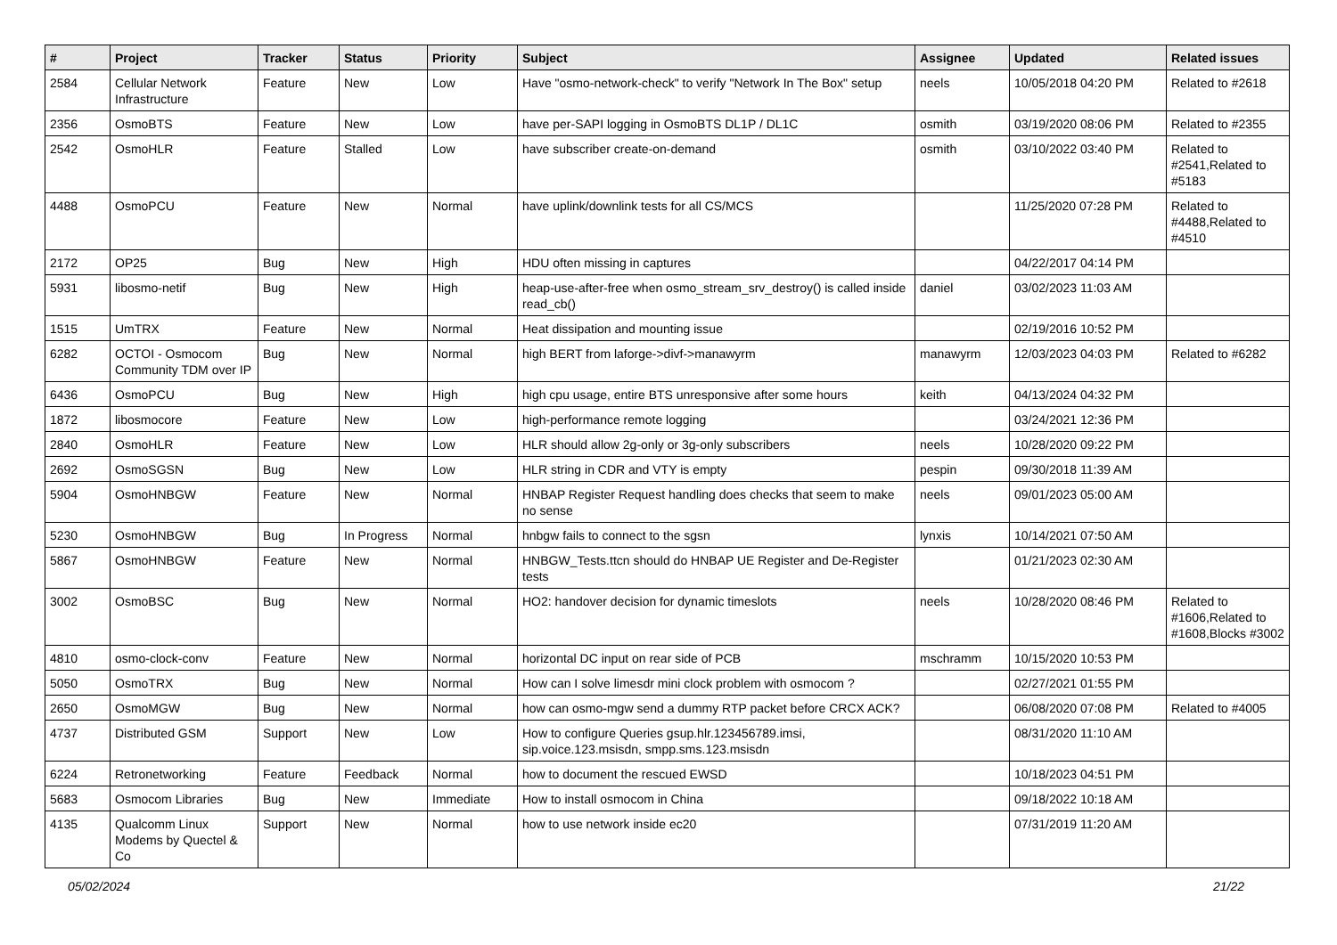| # | Project | Tracker | Status | Priority | Subject | Assignee | Updated | Related issues |
| --- | --- | --- | --- | --- | --- | --- | --- | --- |
| 2584 | Cellular Network Infrastructure | Feature | New | Low | Have "osmo-network-check" to verify "Network In The Box" setup | neels | 10/05/2018 04:20 PM | Related to #2618 |
| 2356 | OsmoBTS | Feature | New | Low | have per-SAPI logging in OsmoBTS DL1P / DL1C | osmith | 03/19/2020 08:06 PM | Related to #2355 |
| 2542 | OsmoHLR | Feature | Stalled | Low | have subscriber create-on-demand | osmith | 03/10/2022 03:40 PM | Related to #2541,Related to #5183 |
| 4488 | OsmoPCU | Feature | New | Normal | have uplink/downlink tests for all CS/MCS | | 11/25/2020 07:28 PM | Related to #4488,Related to #4510 |
| 2172 | OP25 | Bug | New | High | HDU often missing in captures | | 04/22/2017 04:14 PM | |
| 5931 | libosmo-netif | Bug | New | High | heap-use-after-free when osmo_stream_srv_destroy() is called inside read_cb() | daniel | 03/02/2023 11:03 AM | |
| 1515 | UmTRX | Feature | New | Normal | Heat dissipation and mounting issue | | 02/19/2016 10:52 PM | |
| 6282 | OCTOI - Osmocom Community TDM over IP | Bug | New | Normal | high BERT from laforge->divf->manawyrm | manawyrm | 12/03/2023 04:03 PM | Related to #6282 |
| 6436 | OsmoPCU | Bug | New | High | high cpu usage, entire BTS unresponsive after some hours | keith | 04/13/2024 04:32 PM | |
| 1872 | libosmocore | Feature | New | Low | high-performance remote logging | | 03/24/2021 12:36 PM | |
| 2840 | OsmoHLR | Feature | New | Low | HLR should allow 2g-only or 3g-only subscribers | neels | 10/28/2020 09:22 PM | |
| 2692 | OsmoSGSN | Bug | New | Low | HLR string in CDR and VTY is empty | pespin | 09/30/2018 11:39 AM | |
| 5904 | OsmoHNBGW | Feature | New | Normal | HNBAP Register Request handling does checks that seem to make no sense | neels | 09/01/2023 05:00 AM | |
| 5230 | OsmoHNBGW | Bug | In Progress | Normal | hnbgw fails to connect to the sgsn | lynxis | 10/14/2021 07:50 AM | |
| 5867 | OsmoHNBGW | Feature | New | Normal | HNBGW_Tests.ttcn should do HNBAP UE Register and De-Register tests | | 01/21/2023 02:30 AM | |
| 3002 | OsmoBSC | Bug | New | Normal | HO2: handover decision for dynamic timeslots | neels | 10/28/2020 08:46 PM | Related to #1606,Related to #1608,Blocks #3002 |
| 4810 | osmo-clock-conv | Feature | New | Normal | horizontal DC input on rear side of PCB | mschramm | 10/15/2020 10:53 PM | |
| 5050 | OsmoTRX | Bug | New | Normal | How can I solve limesdr mini clock problem with osmocom ? | | 02/27/2021 01:55 PM | |
| 2650 | OsmoMGW | Bug | New | Normal | how can osmo-mgw send a dummy RTP packet before CRCX ACK? | | 06/08/2020 07:08 PM | Related to #4005 |
| 4737 | Distributed GSM | Support | New | Low | How to configure Queries gsup.hlr.123456789.imsi, sip.voice.123.msisdn, smpp.sms.123.msisdn | | 08/31/2020 11:10 AM | |
| 6224 | Retronetworking | Feature | Feedback | Normal | how to document the rescued EWSD | | 10/18/2023 04:51 PM | |
| 5683 | Osmocom Libraries | Bug | New | Immediate | How to install osmocom in China | | 09/18/2022 10:18 AM | |
| 4135 | Qualcomm Linux Modems by Quectel & Co | Support | New | Normal | how to use network inside ec20 | | 07/31/2019 11:20 AM | |
05/02/2024 21/22